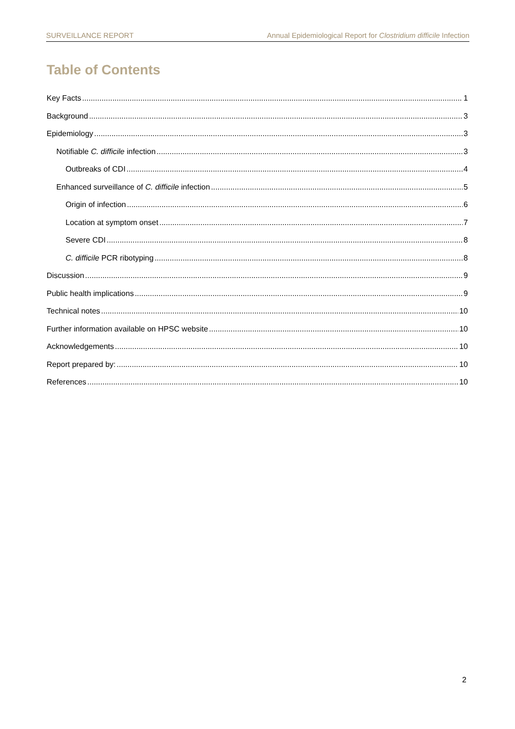SURVEILLANCE REPORT Annual Epidemiological Report for Clostridium difficile Infection
Table of Contents
Key Facts 1
Background 3
Epidemiology 3
Notifiable C. difficile infection 3
Outbreaks of CDI 4
Enhanced surveillance of C. difficile infection 5
Origin of infection 6
Location at symptom onset 7
Severe CDI 8
C. difficile PCR ribotyping 8
Discussion 9
Public health implications 9
Technical notes 10
Further information available on HPSC website 10
Acknowledgements 10
Report prepared by: 10
References 10
2